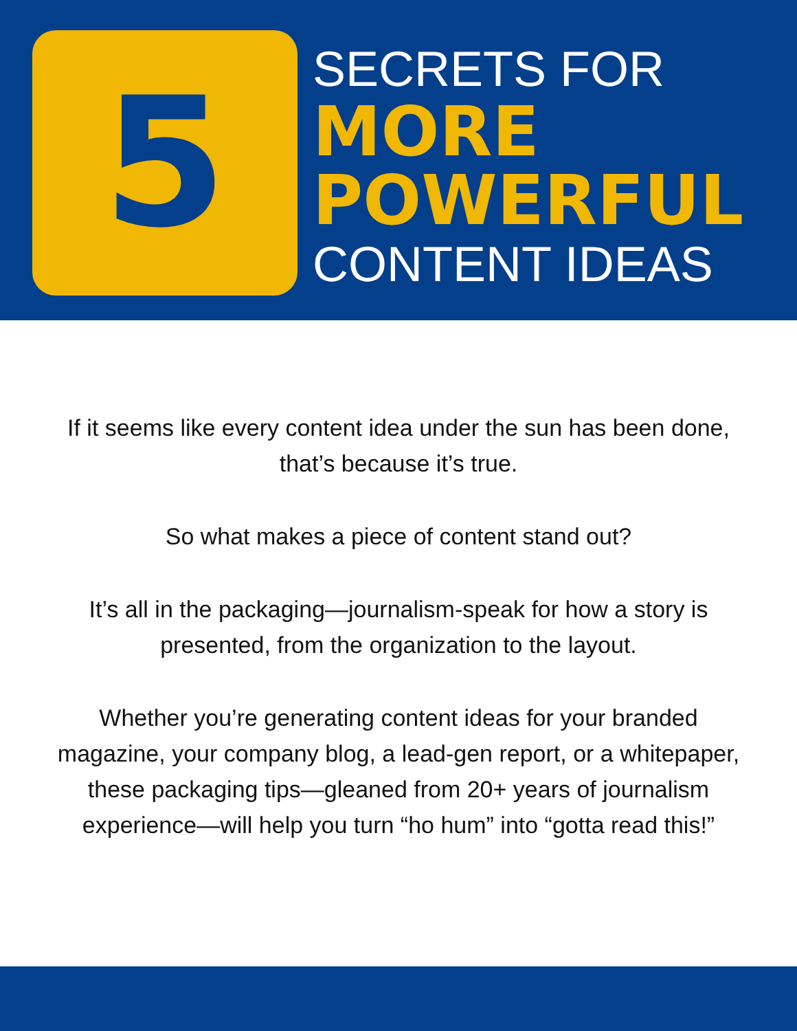5
SECRETS FOR
MORE
POWERFUL
CONTENT IDEAS
If it seems like every content idea under the sun has been done, that’s because it’s true.
So what makes a piece of content stand out?
It’s all in the packaging—journalism-speak for how a story is presented, from the organization to the layout.
Whether you’re generating content ideas for your branded magazine, your company blog, a lead-gen report, or a whitepaper, these packaging tips—gleaned from 20+ years of journalism experience—will help you turn “ho hum” into “gotta read this!”